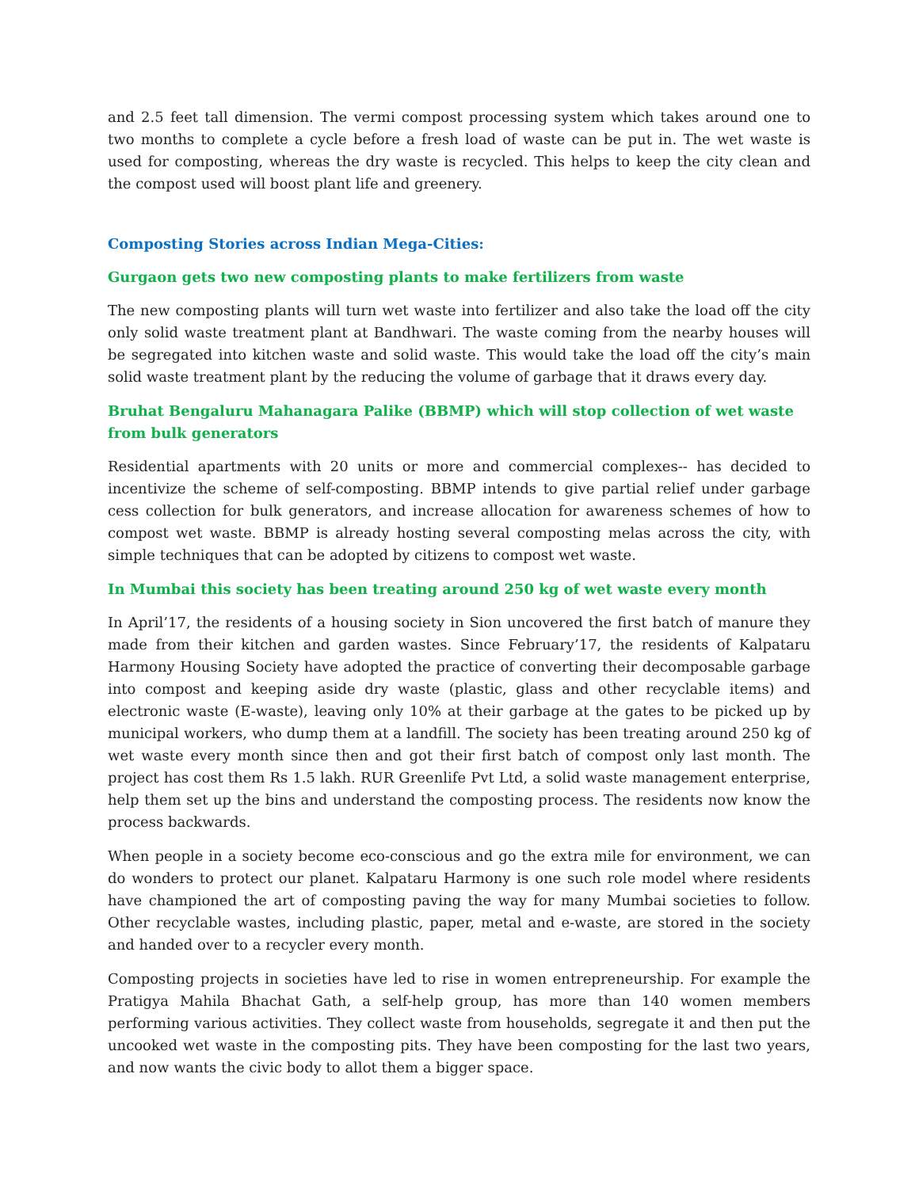and 2.5 feet tall dimension. The vermi compost processing system which takes around one to two months to complete a cycle before a fresh load of waste can be put in. The wet waste is used for composting, whereas the dry waste is recycled. This helps to keep the city clean and the compost used will boost plant life and greenery.
Composting Stories across Indian Mega-Cities:
Gurgaon gets two new composting plants to make fertilizers from waste
The new composting plants will turn wet waste into fertilizer and also take the load off the city only solid waste treatment plant at Bandhwari. The waste coming from the nearby houses will be segregated into kitchen waste and solid waste. This would take the load off the city’s main solid waste treatment plant by the reducing the volume of garbage that it draws every day.
Bruhat Bengaluru Mahanagara Palike (BBMP) which will stop collection of wet waste from bulk generators
Residential apartments with 20 units or more and commercial complexes-- has decided to incentivize the scheme of self-composting. BBMP intends to give partial relief under garbage cess collection for bulk generators, and increase allocation for awareness schemes of how to compost wet waste. BBMP is already hosting several composting melas across the city, with simple techniques that can be adopted by citizens to compost wet waste.
In Mumbai this society has been treating around 250 kg of wet waste every month
In April’17, the residents of a housing society in Sion uncovered the first batch of manure they made from their kitchen and garden wastes. Since February’17, the residents of Kalpataru Harmony Housing Society have adopted the practice of converting their decomposable garbage into compost and keeping aside dry waste (plastic, glass and other recyclable items) and electronic waste (E-waste), leaving only 10% at their garbage at the gates to be picked up by municipal workers, who dump them at a landfill. The society has been treating around 250 kg of wet waste every month since then and got their first batch of compost only last month. The project has cost them Rs 1.5 lakh. RUR Greenlife Pvt Ltd, a solid waste management enterprise, help them set up the bins and understand the composting process. The residents now know the process backwards.
When people in a society become eco-conscious and go the extra mile for environment, we can do wonders to protect our planet. Kalpataru Harmony is one such role model where residents have championed the art of composting paving the way for many Mumbai societies to follow. Other recyclable wastes, including plastic, paper, metal and e-waste, are stored in the society and handed over to a recycler every month.
Composting projects in societies have led to rise in women entrepreneurship. For example the Pratigya Mahila Bhachat Gath, a self-help group, has more than 140 women members performing various activities. They collect waste from households, segregate it and then put the uncooked wet waste in the composting pits. They have been composting for the last two years, and now wants the civic body to allot them a bigger space.